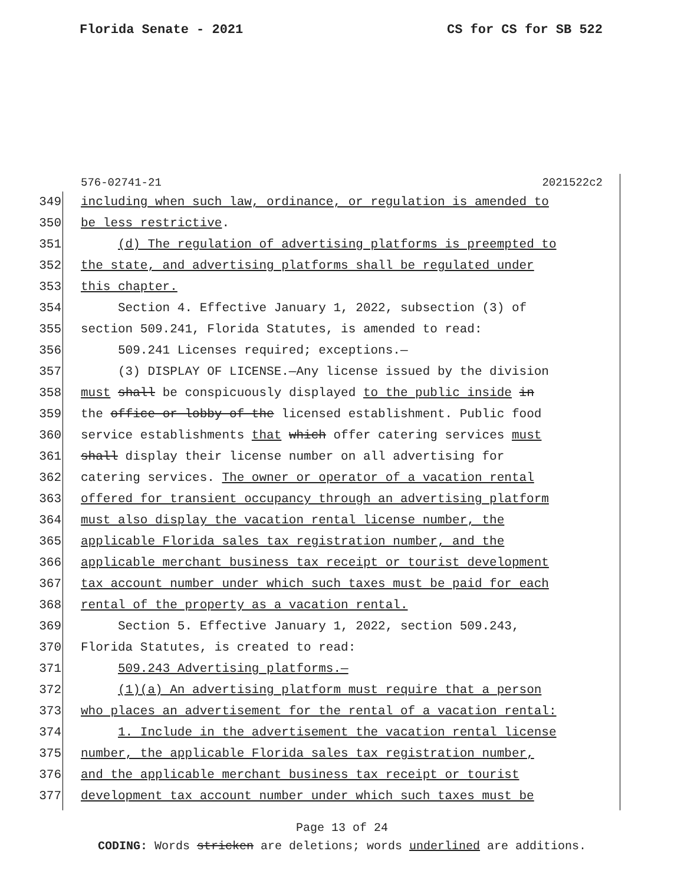Florida Senate - 2021 CS for CS for SB 522
576-02741-21 2021522c2
349 including when such law, ordinance, or regulation is amended to
350 be less restrictive.
351 (d) The regulation of advertising platforms is preempted to
352 the state, and advertising platforms shall be regulated under
353 this chapter.
354 Section 4. Effective January 1, 2022, subsection (3) of
355 section 509.241, Florida Statutes, is amended to read:
356 509.241 Licenses required; exceptions.—
357 (3) DISPLAY OF LICENSE.—Any license issued by the division
358 must shall be conspicuously displayed to the public inside in
359 the office or lobby of the licensed establishment. Public food
360 service establishments that which offer catering services must
361 shall display their license number on all advertising for
362 catering services. The owner or operator of a vacation rental
363 offered for transient occupancy through an advertising platform
364 must also display the vacation rental license number, the
365 applicable Florida sales tax registration number, and the
366 applicable merchant business tax receipt or tourist development
367 tax account number under which such taxes must be paid for each
368 rental of the property as a vacation rental.
369 Section 5. Effective January 1, 2022, section 509.243,
370 Florida Statutes, is created to read:
371 509.243 Advertising platforms.—
372 (1)(a) An advertising platform must require that a person
373 who places an advertisement for the rental of a vacation rental:
374 1. Include in the advertisement the vacation rental license
375 number, the applicable Florida sales tax registration number,
376 and the applicable merchant business tax receipt or tourist
377 development tax account number under which such taxes must be
Page 13 of 24
CODING: Words stricken are deletions; words underlined are additions.